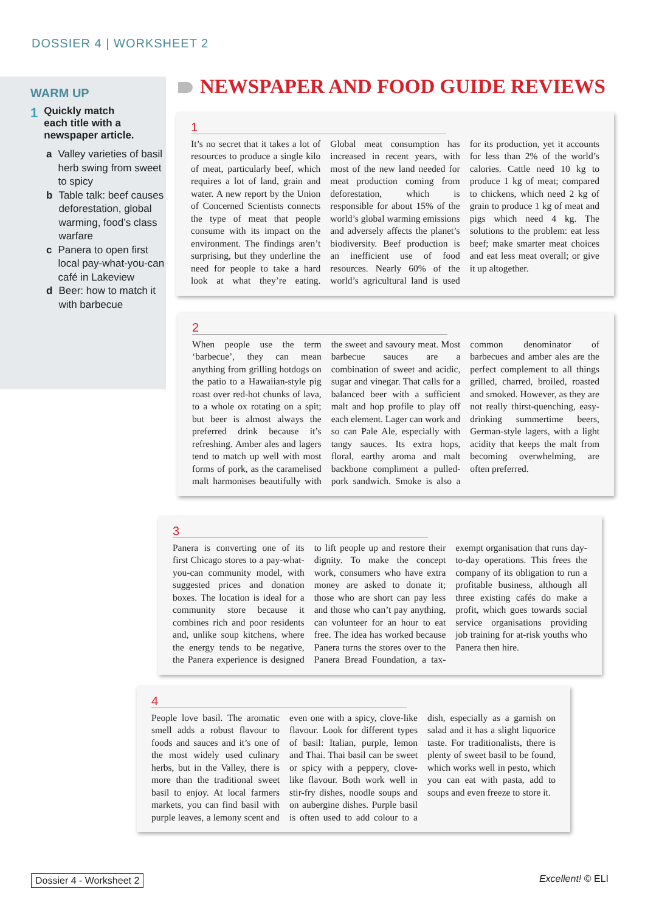DOSSIER 4 | WORKSHEET 2
WARM UP
1 Quickly match
each title with a
newspaper article.
a Valley varieties of basil herb swing from sweet to spicy
b Table talk: beef causes deforestation, global warming, food’s class warfare
c Panera to open first local pay-what-you-can café in Lakeview
d Beer: how to match it with barbecue
NEWSPAPER AND FOOD GUIDE REVIEWS
1
It’s no secret that it takes a lot of resources to produce a single kilo of meat, particularly beef, which requires a lot of land, grain and water. A new report by the Union of Concerned Scientists connects the type of meat that people consume with its impact on the environment. The findings aren’t surprising, but they underline the need for people to take a hard look at what they’re eating. Global meat consumption has increased in recent years, with most of the new land needed for meat production coming from deforestation, which is responsible for about 15% of the world’s global warming emissions and adversely affects the planet’s biodiversity. Beef production is an inefficient use of food resources. Nearly 60% of the world’s agricultural land is used for its production, yet it accounts for less than 2% of the world’s calories. Cattle need 10 kg to produce 1 kg of meat; compared to chickens, which need 2 kg of grain to produce 1 kg of meat and pigs which need 4 kg. The solutions to the problem: eat less beef; make smarter meat choices and eat less meat overall; or give it up altogether.
2
When people use the term ‘barbecue’, they can mean anything from grilling hotdogs on the patio to a Hawaiian-style pig roast over red-hot chunks of lava, to a whole ox rotating on a spit; but beer is almost always the preferred drink because it’s refreshing. Amber ales and lagers tend to match up well with most forms of pork, as the caramelised malt harmonises beautifully with the sweet and savoury meat. Most barbecue sauces are a combination of sweet and acidic, sugar and vinegar. That calls for a balanced beer with a sufficient malt and hop profile to play off each element. Lager can work and so can Pale Ale, especially with tangy sauces. Its extra hops, floral, earthy aroma and malt backbone compliment a pulled-pork sandwich. Smoke is also a common denominator of barbecues and amber ales are the perfect complement to all things grilled, charred, broiled, roasted and smoked. However, as they are not really thirst-quenching, easy-drinking summertime beers, German-style lagers, with a light acidity that keeps the malt from becoming overwhelming, are often preferred.
3
Panera is converting one of its first Chicago stores to a pay-what-you-can community model, with suggested prices and donation boxes. The location is ideal for a community store because it combines rich and poor residents and, unlike soup kitchens, where the energy tends to be negative, the Panera experience is designed to lift people up and restore their dignity. To make the concept work, consumers who have extra money are asked to donate it; those who are short can pay less and those who can’t pay anything, can volunteer for an hour to eat free. The idea has worked because Panera turns the stores over to the Panera Bread Foundation, a tax-exempt organisation that runs day-to-day operations. This frees the company of its obligation to run a profitable business, although all three existing cafés do make a profit, which goes towards social service organisations providing job training for at-risk youths who Panera then hire.
4
People love basil. The aromatic smell adds a robust flavour to foods and sauces and it’s one of the most widely used culinary herbs, but in the Valley, there is more than the traditional sweet basil to enjoy. At local farmers markets, you can find basil with purple leaves, a lemony scent and even one with a spicy, clove-like flavour. Look for different types of basil: Italian, purple, lemon and Thai. Thai basil can be sweet or spicy with a peppery, clove-like flavour. Both work well in stir-fry dishes, noodle soups and on aubergine dishes. Purple basil is often used to add colour to a dish, especially as a garnish on salad and it has a slight liquorice taste. For traditionalists, there is plenty of sweet basil to be found, which works well in pesto, which you can eat with pasta, add to soups and even freeze to store it.
Dossier 4 - Worksheet 2 Excellent! © ELI